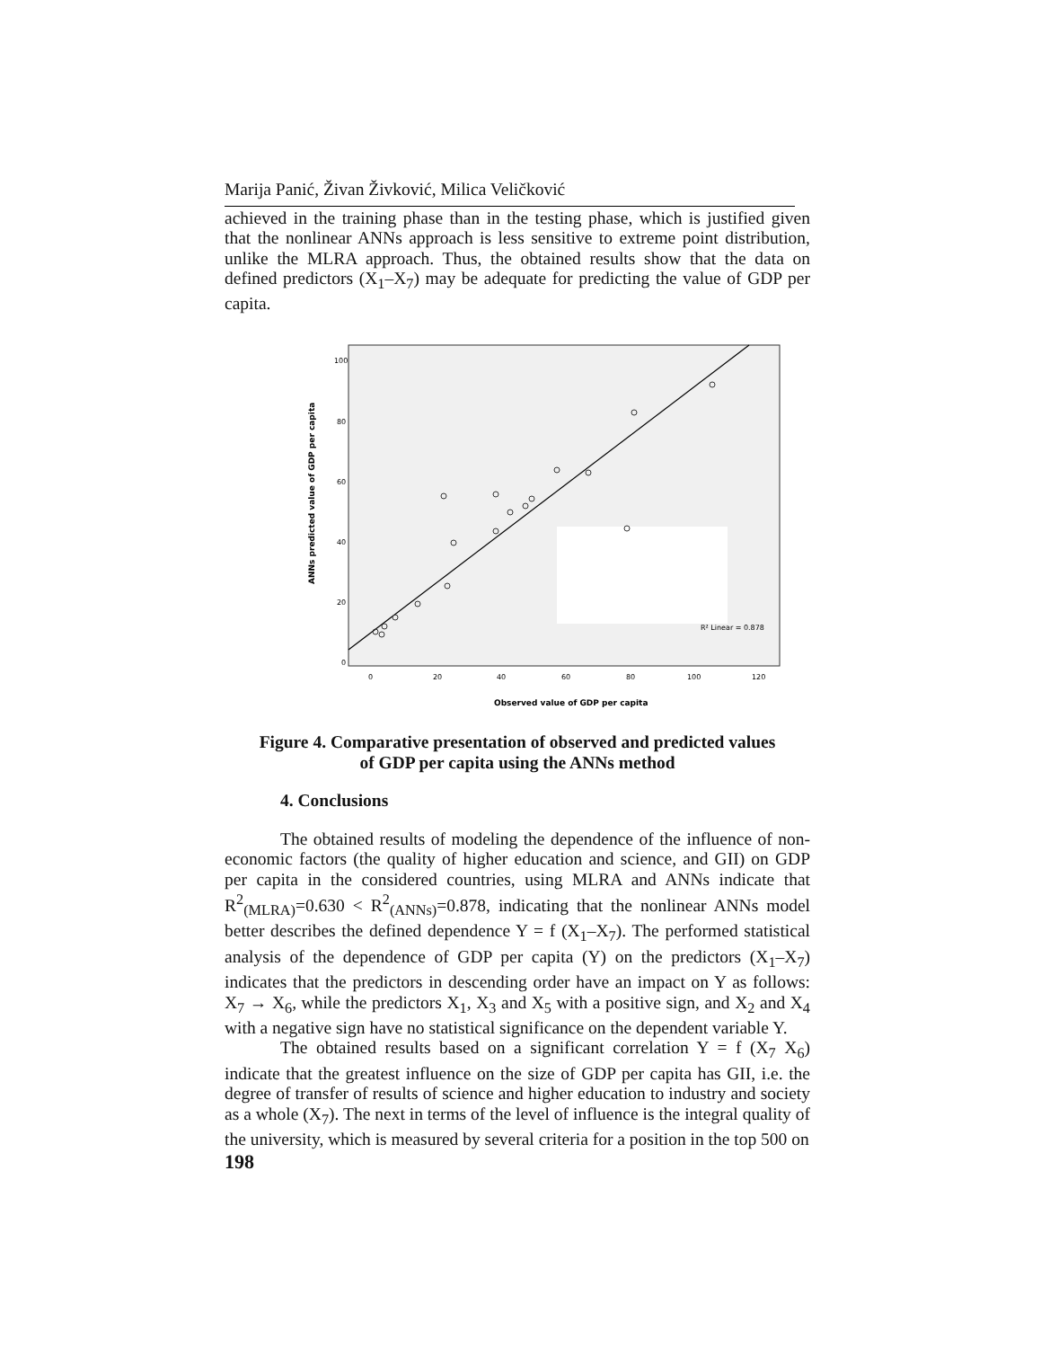Marija Panić, Živan Živković, Milica Veličković
achieved in the training phase than in the testing phase, which is justified given that the nonlinear ANNs approach is less sensitive to extreme point distribution, unlike the MLRA approach. Thus, the obtained results show that the data on defined predictors (X<sub>1</sub>–X<sub>7</sub>) may be adequate for predicting the value of GDP per capita.
100
80
60
40
20
0
0
20
40
60
80
100
120
R² Linear = 0.878
Observed value of GDP per capita
ANNs predicted value of GDP per capita
Figure 4. Comparative presentation of observed and predicted values
of GDP per capita using the ANNs method
4. Conclusions
The obtained results of modeling the dependence of the influence of non-economic factors (the quality of higher education and science, and GII) on GDP per capita in the considered countries, using MLRA and ANNs indicate that R<sup>2</sup><sub>(MLRA)</sub>=0.630 < R<sup>2</sup><sub>(ANNs)</sub>=0.878, indicating that the nonlinear ANNs model better describes the defined dependence Y = f (X<sub>1</sub>–X<sub>7</sub>). The performed statistical analysis of the dependence of GDP per capita (Y) on the predictors (X<sub>1</sub>–X<sub>7</sub>) indicates that the predictors in descending order have an impact on Y as follows: X<sub>7</sub> → X<sub>6</sub>, while the predictors X<sub>1</sub>, X<sub>3</sub> and X<sub>5</sub> with a positive sign, and X<sub>2</sub> and X<sub>4</sub> with a negative sign have no statistical significance on the dependent variable Y.
The obtained results based on a significant correlation Y = f (X<sub>7</sub> X<sub>6</sub>) indicate that the greatest influence on the size of GDP per capita has GII, i.e. the degree of transfer of results of science and higher education to industry and society as a whole (X<sub>7</sub>). The next in terms of the level of influence is the integral quality of the university, which is measured by several criteria for a position in the top 500 on
198